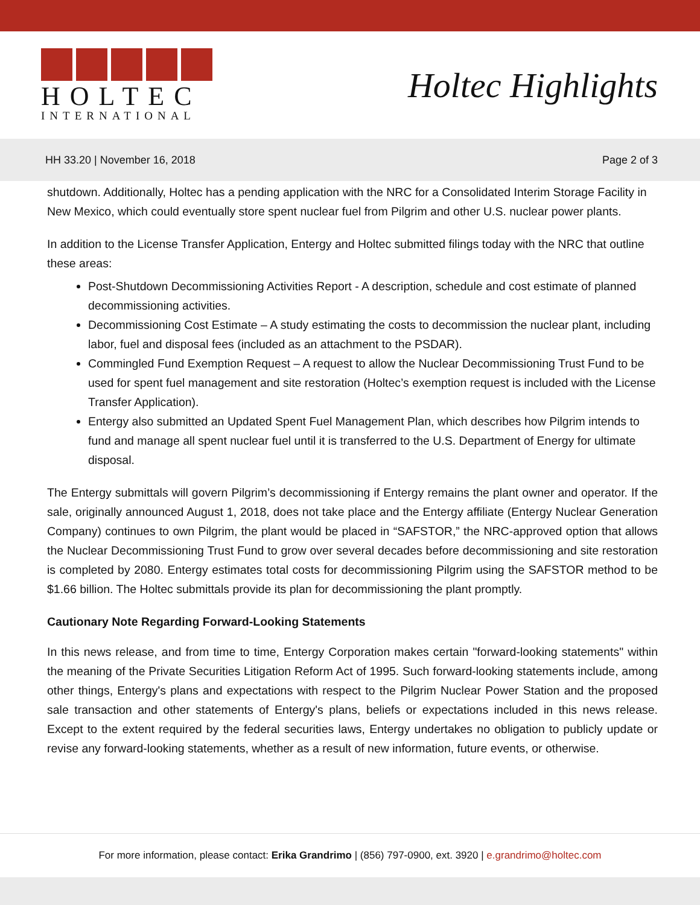HOLTEC
INTERNATIONAL
Holtec Highlights
HH 33.20 | November 16, 2018 Page 2 of 3
shutdown. Additionally, Holtec has a pending application with the NRC for a Consolidated Interim Storage Facility in New Mexico, which could eventually store spent nuclear fuel from Pilgrim and other U.S. nuclear power plants.
In addition to the License Transfer Application, Entergy and Holtec submitted filings today with the NRC that outline these areas:
Post-Shutdown Decommissioning Activities Report - A description, schedule and cost estimate of planned decommissioning activities.
Decommissioning Cost Estimate – A study estimating the costs to decommission the nuclear plant, including labor, fuel and disposal fees (included as an attachment to the PSDAR).
Commingled Fund Exemption Request – A request to allow the Nuclear Decommissioning Trust Fund to be used for spent fuel management and site restoration (Holtec’s exemption request is included with the License Transfer Application).
Entergy also submitted an Updated Spent Fuel Management Plan, which describes how Pilgrim intends to fund and manage all spent nuclear fuel until it is transferred to the U.S. Department of Energy for ultimate disposal.
The Entergy submittals will govern Pilgrim’s decommissioning if Entergy remains the plant owner and operator. If the sale, originally announced August 1, 2018, does not take place and the Entergy affiliate (Entergy Nuclear Generation Company) continues to own Pilgrim, the plant would be placed in “SAFSTOR,” the NRC-approved option that allows the Nuclear Decommissioning Trust Fund to grow over several decades before decommissioning and site restoration is completed by 2080. Entergy estimates total costs for decommissioning Pilgrim using the SAFSTOR method to be $1.66 billion. The Holtec submittals provide its plan for decommissioning the plant promptly.
Cautionary Note Regarding Forward-Looking Statements
In this news release, and from time to time, Entergy Corporation makes certain "forward-looking statements" within the meaning of the Private Securities Litigation Reform Act of 1995. Such forward-looking statements include, among other things, Entergy's plans and expectations with respect to the Pilgrim Nuclear Power Station and the proposed sale transaction and other statements of Entergy's plans, beliefs or expectations included in this news release. Except to the extent required by the federal securities laws, Entergy undertakes no obligation to publicly update or revise any forward-looking statements, whether as a result of new information, future events, or otherwise.
For more information, please contact: Erika Grandrimo | (856) 797-0900, ext. 3920 | e.grandrimo@holtec.com